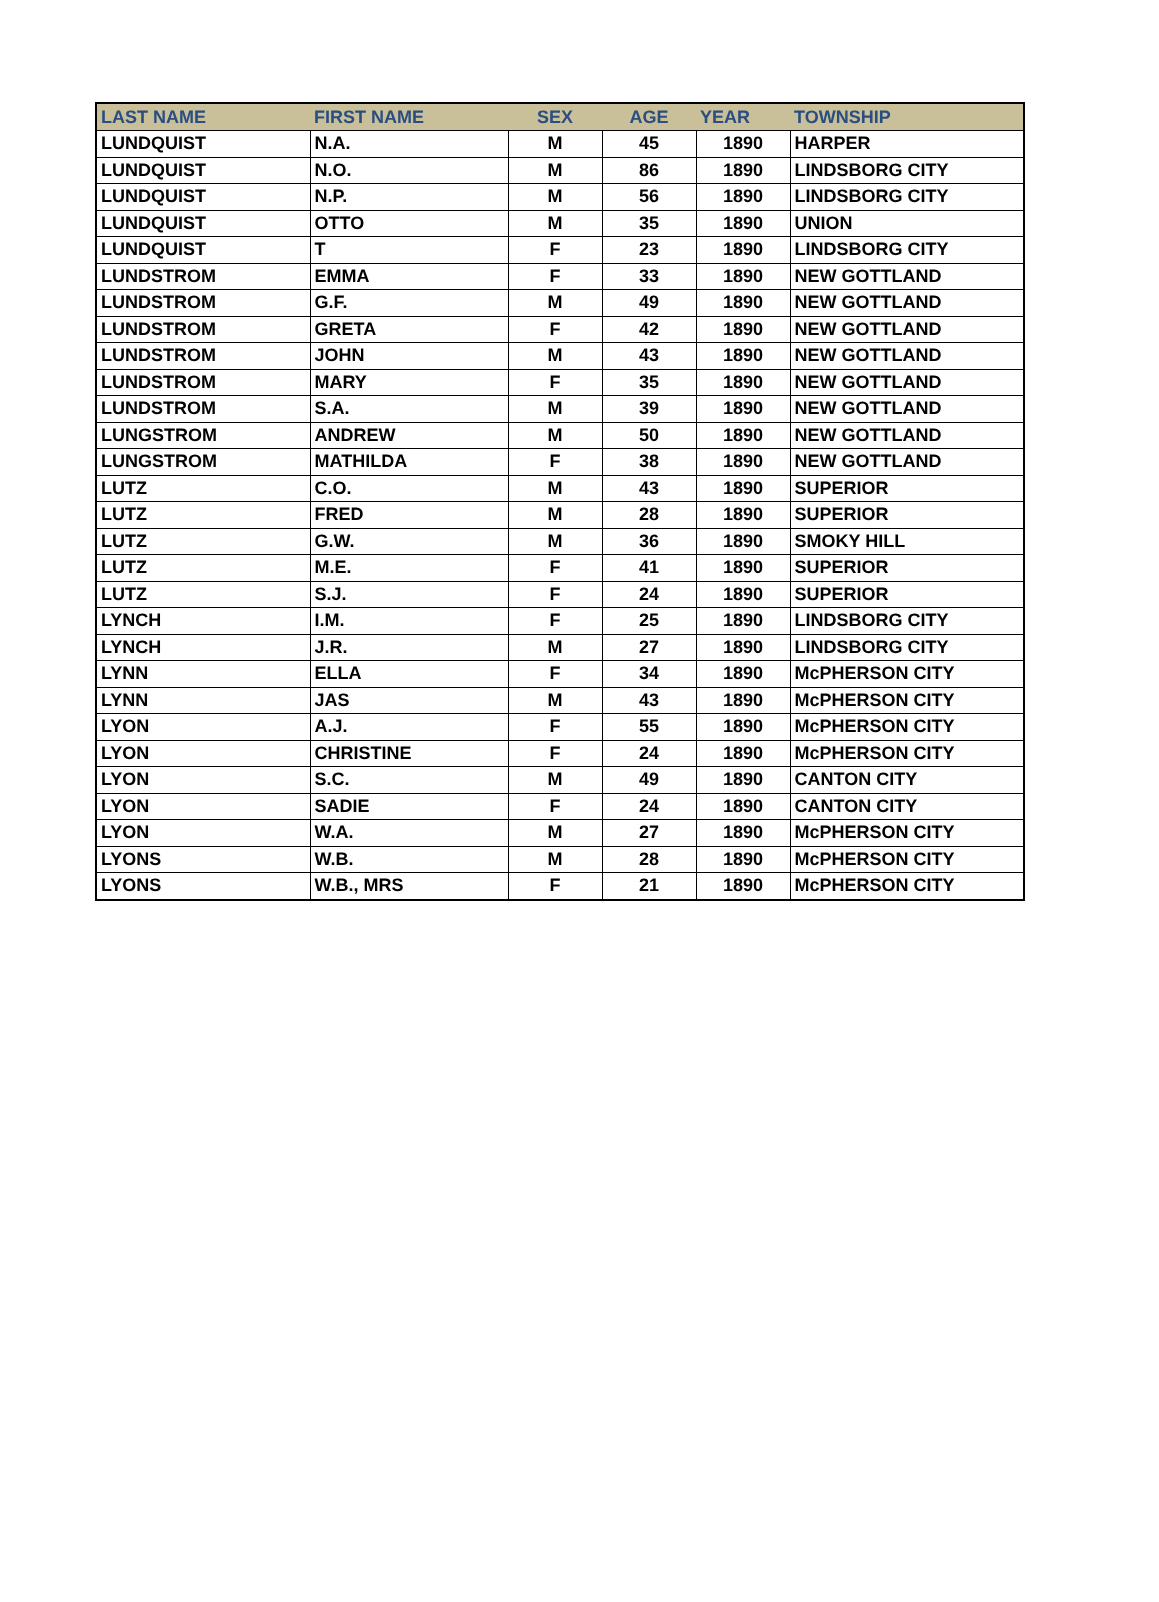| LAST NAME | FIRST NAME | SEX | AGE | YEAR | TOWNSHIP |
| --- | --- | --- | --- | --- | --- |
| LUNDQUIST | N.A. | M | 45 | 1890 | HARPER |
| LUNDQUIST | N.O. | M | 86 | 1890 | LINDSBORG CITY |
| LUNDQUIST | N.P. | M | 56 | 1890 | LINDSBORG CITY |
| LUNDQUIST | OTTO | M | 35 | 1890 | UNION |
| LUNDQUIST | T | F | 23 | 1890 | LINDSBORG CITY |
| LUNDSTROM | EMMA | F | 33 | 1890 | NEW GOTTLAND |
| LUNDSTROM | G.F. | M | 49 | 1890 | NEW GOTTLAND |
| LUNDSTROM | GRETA | F | 42 | 1890 | NEW GOTTLAND |
| LUNDSTROM | JOHN | M | 43 | 1890 | NEW GOTTLAND |
| LUNDSTROM | MARY | F | 35 | 1890 | NEW GOTTLAND |
| LUNDSTROM | S.A. | M | 39 | 1890 | NEW GOTTLAND |
| LUNGSTROM | ANDREW | M | 50 | 1890 | NEW GOTTLAND |
| LUNGSTROM | MATHILDA | F | 38 | 1890 | NEW GOTTLAND |
| LUTZ | C.O. | M | 43 | 1890 | SUPERIOR |
| LUTZ | FRED | M | 28 | 1890 | SUPERIOR |
| LUTZ | G.W. | M | 36 | 1890 | SMOKY HILL |
| LUTZ | M.E. | F | 41 | 1890 | SUPERIOR |
| LUTZ | S.J. | F | 24 | 1890 | SUPERIOR |
| LYNCH | I.M. | F | 25 | 1890 | LINDSBORG CITY |
| LYNCH | J.R. | M | 27 | 1890 | LINDSBORG CITY |
| LYNN | ELLA | F | 34 | 1890 | McPHERSON CITY |
| LYNN | JAS | M | 43 | 1890 | McPHERSON CITY |
| LYON | A.J. | F | 55 | 1890 | McPHERSON CITY |
| LYON | CHRISTINE | F | 24 | 1890 | McPHERSON CITY |
| LYON | S.C. | M | 49 | 1890 | CANTON CITY |
| LYON | SADIE | F | 24 | 1890 | CANTON CITY |
| LYON | W.A. | M | 27 | 1890 | McPHERSON CITY |
| LYONS | W.B. | M | 28 | 1890 | McPHERSON CITY |
| LYONS | W.B., MRS | F | 21 | 1890 | McPHERSON CITY |